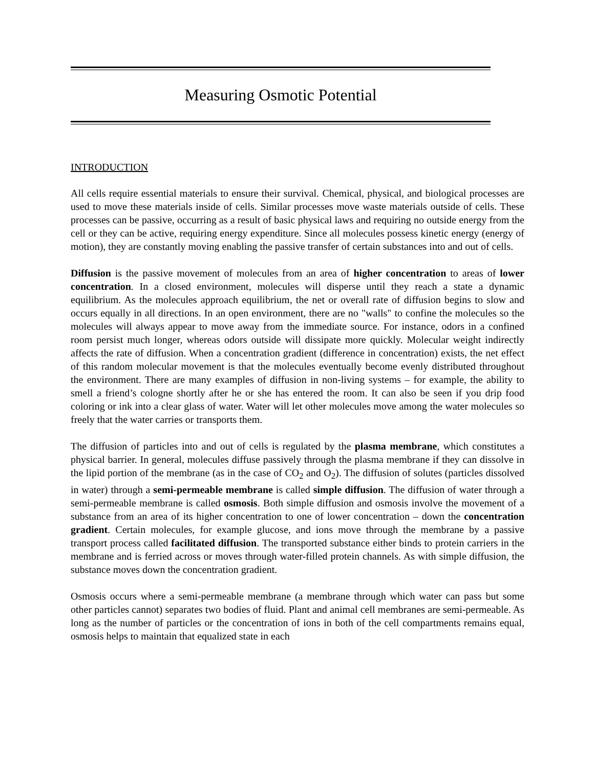Measuring Osmotic Potential
INTRODUCTION
All cells require essential materials to ensure their survival. Chemical, physical, and biological processes are used to move these materials inside of cells. Similar processes move waste materials outside of cells. These processes can be passive, occurring as a result of basic physical laws and requiring no outside energy from the cell or they can be active, requiring energy expenditure. Since all molecules possess kinetic energy (energy of motion), they are constantly moving enabling the passive transfer of certain substances into and out of cells.
Diffusion is the passive movement of molecules from an area of higher concentration to areas of lower concentration. In a closed environment, molecules will disperse until they reach a state a dynamic equilibrium. As the molecules approach equilibrium, the net or overall rate of diffusion begins to slow and occurs equally in all directions. In an open environment, there are no "walls" to confine the molecules so the molecules will always appear to move away from the immediate source. For instance, odors in a confined room persist much longer, whereas odors outside will dissipate more quickly. Molecular weight indirectly affects the rate of diffusion. When a concentration gradient (difference in concentration) exists, the net effect of this random molecular movement is that the molecules eventually become evenly distributed throughout the environment. There are many examples of diffusion in non-living systems – for example, the ability to smell a friend’s cologne shortly after he or she has entered the room. It can also be seen if you drip food coloring or ink into a clear glass of water. Water will let other molecules move among the water molecules so freely that the water carries or transports them.
The diffusion of particles into and out of cells is regulated by the plasma membrane, which constitutes a physical barrier. In general, molecules diffuse passively through the plasma membrane if they can dissolve in the lipid portion of the membrane (as in the case of CO<sub>2</sub> and O<sub>2</sub>). The diffusion of solutes (particles dissolved in water) through a semi-permeable membrane is called simple diffusion. The diffusion of water through a semi-permeable membrane is called osmosis. Both simple diffusion and osmosis involve the movement of a substance from an area of its higher concentration to one of lower concentration – down the concentration gradient. Certain molecules, for example glucose, and ions move through the membrane by a passive transport process called facilitated diffusion. The transported substance either binds to protein carriers in the membrane and is ferried across or moves through water-filled protein channels. As with simple diffusion, the substance moves down the concentration gradient.
Osmosis occurs where a semi-permeable membrane (a membrane through which water can pass but some other particles cannot) separates two bodies of fluid. Plant and animal cell membranes are semi-permeable. As long as the number of particles or the concentration of ions in both of the cell compartments remains equal, osmosis helps to maintain that equalized state in each